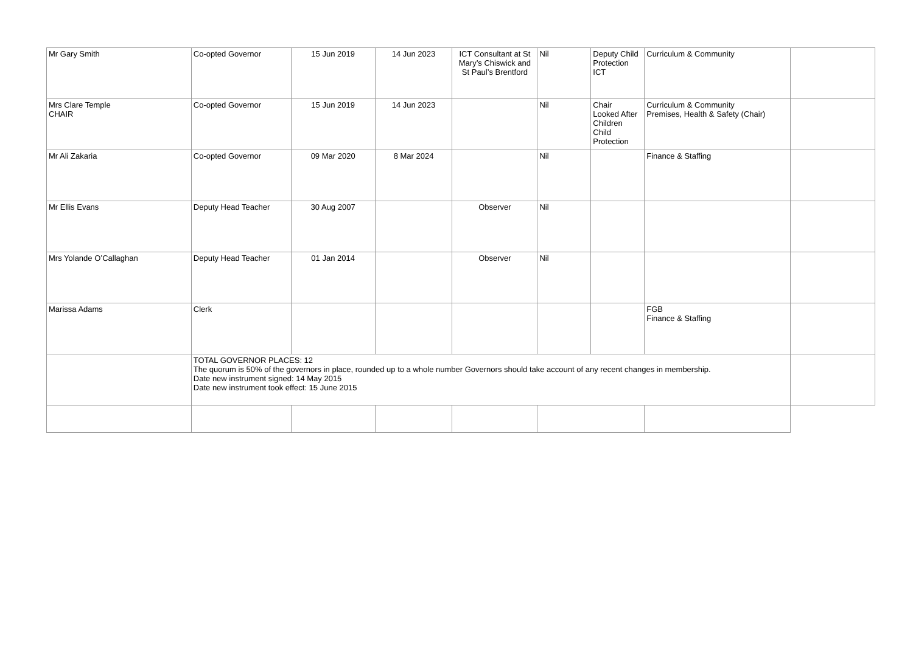| Mr Gary Smith | Co-opted Governor | 15 Jun 2019 | 14 Jun 2023 | ICT Consultant at St Mary’s Chiswick and St Paul’s Brentford | Nil | Deputy Child Protection ICT | Curriculum & Community | |
| Mrs Clare Temple CHAIR | Co-opted Governor | 15 Jun 2019 | 14 Jun 2023 | | Nil | Chair Looked After Children Child Protection | Curriculum & Community Premises, Health & Safety (Chair) | |
| Mr Ali Zakaria | Co-opted Governor | 09 Mar 2020 | 8 Mar 2024 | | Nil | | Finance & Staffing | |
| Mr Ellis Evans | Deputy Head Teacher | 30 Aug 2007 | | Observer | Nil | | | |
| Mrs Yolande O’Callaghan | Deputy Head Teacher | 01 Jan 2014 | | Observer | Nil | | | |
| Marissa Adams | Clerk | | | | | | FGB Finance & Staffing | |
| | TOTAL GOVERNOR PLACES: 12 The quorum is 50% of the governors in place, rounded up to a whole number Governors should take account of any recent changes in membership. Date new instrument signed: 14 May 2015 Date new instrument took effect: 15 June 2015 | | | | | | | |